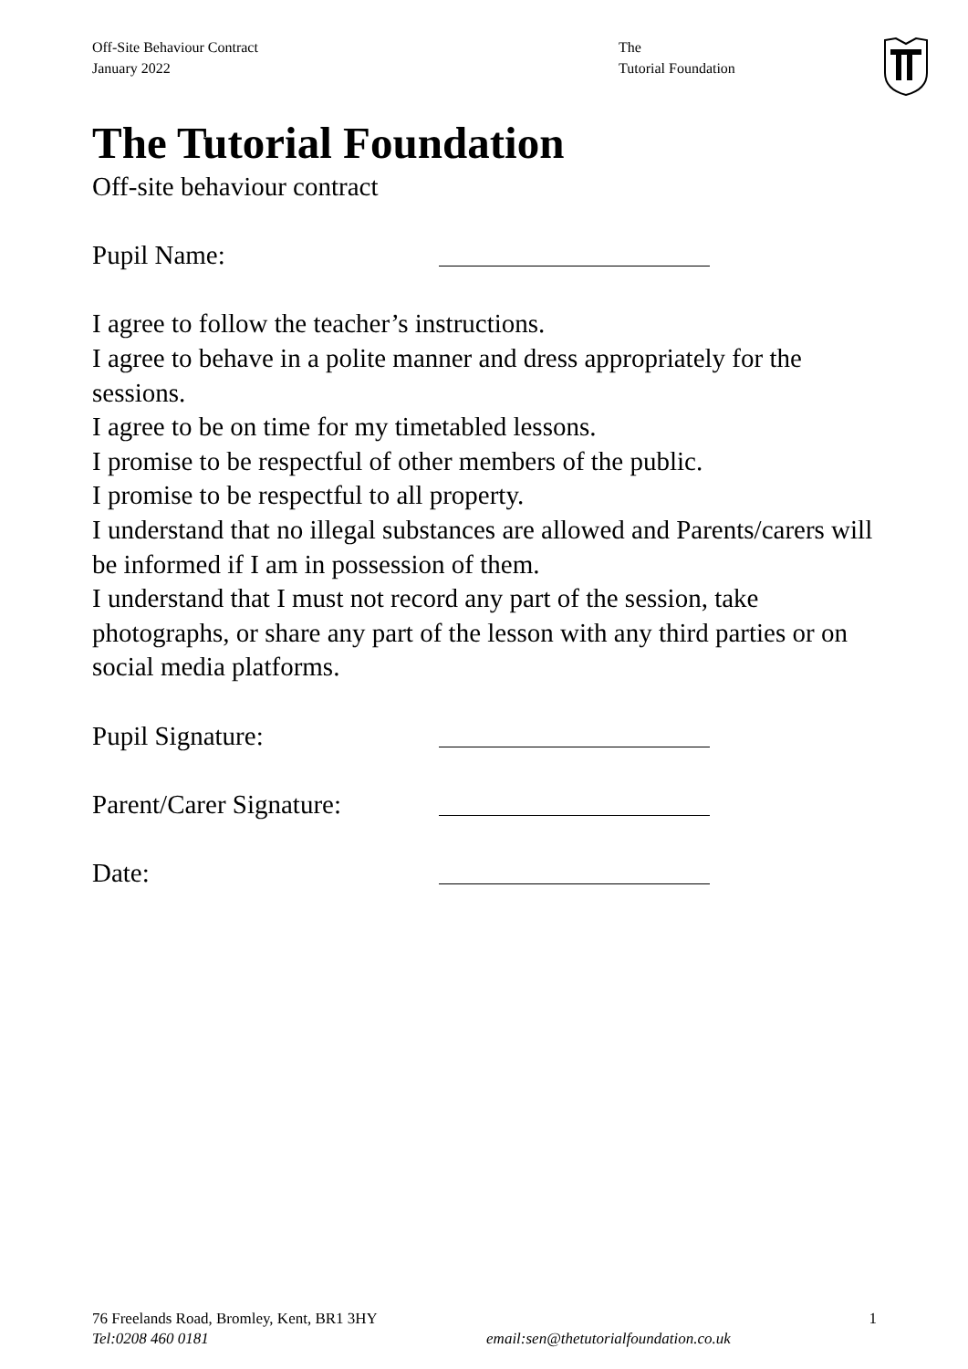Off-Site Behaviour Contract
January 2022
The
Tutorial Foundation
The Tutorial Foundation
Off-site behaviour contract
Pupil Name:
I agree to follow the teacher’s instructions.
I agree to behave in a polite manner and dress appropriately for the sessions.
I agree to be on time for my timetabled lessons.
I promise to be respectful of other members of the public.
I promise to be respectful to all property.
I understand that no illegal substances are allowed and Parents/carers will be informed if I am in possession of them.
I understand that I must not record any part of the session, take photographs, or share any part of the lesson with any third parties or on social media platforms.
Pupil Signature:
Parent/Carer Signature:
Date:
76 Freelands Road, Bromley, Kent, BR1 3HY 1
Tel:0208 460 0181 email:sen@thetutorialfoundation.co.uk